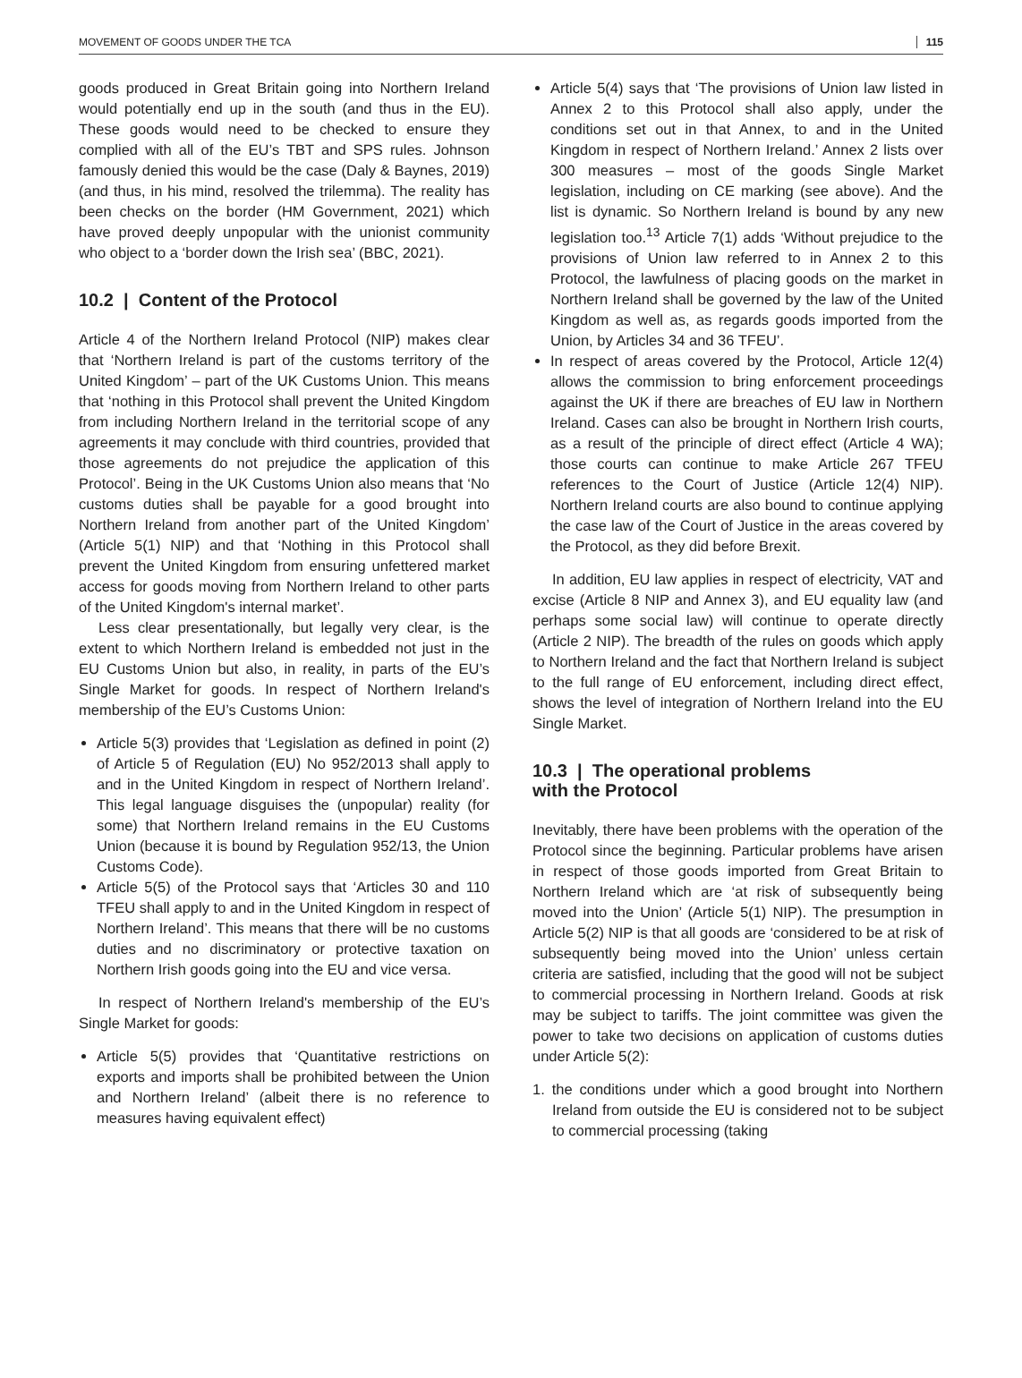MOVEMENT OF GOODS UNDER THE TCA 115
goods produced in Great Britain going into Northern Ireland would potentially end up in the south (and thus in the EU). These goods would need to be checked to ensure they complied with all of the EU’s TBT and SPS rules. Johnson famously denied this would be the case (Daly & Baynes, 2019) (and thus, in his mind, resolved the trilemma). The reality has been checks on the border (HM Government, 2021) which have proved deeply unpopular with the unionist community who object to a ‘border down the Irish sea’ (BBC, 2021).
10.2 | Content of the Protocol
Article 4 of the Northern Ireland Protocol (NIP) makes clear that ‘Northern Ireland is part of the customs territory of the United Kingdom’ – part of the UK Customs Union. This means that ‘nothing in this Protocol shall prevent the United Kingdom from including Northern Ireland in the territorial scope of any agreements it may conclude with third countries, provided that those agreements do not prejudice the application of this Protocol’. Being in the UK Customs Union also means that ‘No customs duties shall be payable for a good brought into Northern Ireland from another part of the United Kingdom’ (Article 5(1) NIP) and that ‘Nothing in this Protocol shall prevent the United Kingdom from ensuring unfettered market access for goods moving from Northern Ireland to other parts of the United Kingdom's internal market’.
Less clear presentationally, but legally very clear, is the extent to which Northern Ireland is embedded not just in the EU Customs Union but also, in reality, in parts of the EU’s Single Market for goods. In respect of Northern Ireland's membership of the EU’s Customs Union:
Article 5(3) provides that ‘Legislation as defined in point (2) of Article 5 of Regulation (EU) No 952/2013 shall apply to and in the United Kingdom in respect of Northern Ireland’. This legal language disguises the (unpopular) reality (for some) that Northern Ireland remains in the EU Customs Union (because it is bound by Regulation 952/13, the Union Customs Code).
Article 5(5) of the Protocol says that ‘Articles 30 and 110 TFEU shall apply to and in the United Kingdom in respect of Northern Ireland’. This means that there will be no customs duties and no discriminatory or protective taxation on Northern Irish goods going into the EU and vice versa.
In respect of Northern Ireland's membership of the EU’s Single Market for goods:
Article 5(5) provides that ‘Quantitative restrictions on exports and imports shall be prohibited between the Union and Northern Ireland’ (albeit there is no reference to measures having equivalent effect)
Article 5(4) says that ‘The provisions of Union law listed in Annex 2 to this Protocol shall also apply, under the conditions set out in that Annex, to and in the United Kingdom in respect of Northern Ireland.’ Annex 2 lists over 300 measures – most of the goods Single Market legislation, including on CE marking (see above). And the list is dynamic. So Northern Ireland is bound by any new legislation too.<sup>13</sup> Article 7(1) adds ‘Without prejudice to the provisions of Union law referred to in Annex 2 to this Protocol, the lawfulness of placing goods on the market in Northern Ireland shall be governed by the law of the United Kingdom as well as, as regards goods imported from the Union, by Articles 34 and 36 TFEU’.
In respect of areas covered by the Protocol, Article 12(4) allows the commission to bring enforcement proceedings against the UK if there are breaches of EU law in Northern Ireland. Cases can also be brought in Northern Irish courts, as a result of the principle of direct effect (Article 4 WA); those courts can continue to make Article 267 TFEU references to the Court of Justice (Article 12(4) NIP). Northern Ireland courts are also bound to continue applying the case law of the Court of Justice in the areas covered by the Protocol, as they did before Brexit.
In addition, EU law applies in respect of electricity, VAT and excise (Article 8 NIP and Annex 3), and EU equality law (and perhaps some social law) will continue to operate directly (Article 2 NIP). The breadth of the rules on goods which apply to Northern Ireland and the fact that Northern Ireland is subject to the full range of EU enforcement, including direct effect, shows the level of integration of Northern Ireland into the EU Single Market.
10.3 | The operational problems
with the Protocol
Inevitably, there have been problems with the operation of the Protocol since the beginning. Particular problems have arisen in respect of those goods imported from Great Britain to Northern Ireland which are ‘at risk of subsequently being moved into the Union’ (Article 5(1) NIP). The presumption in Article 5(2) NIP is that all goods are ‘considered to be at risk of subsequently being moved into the Union’ unless certain criteria are satisfied, including that the good will not be subject to commercial processing in Northern Ireland. Goods at risk may be subject to tariffs. The joint committee was given the power to take two decisions on application of customs duties under Article 5(2):
1. the conditions under which a good brought into Northern Ireland from outside the EU is considered not to be subject to commercial processing (taking